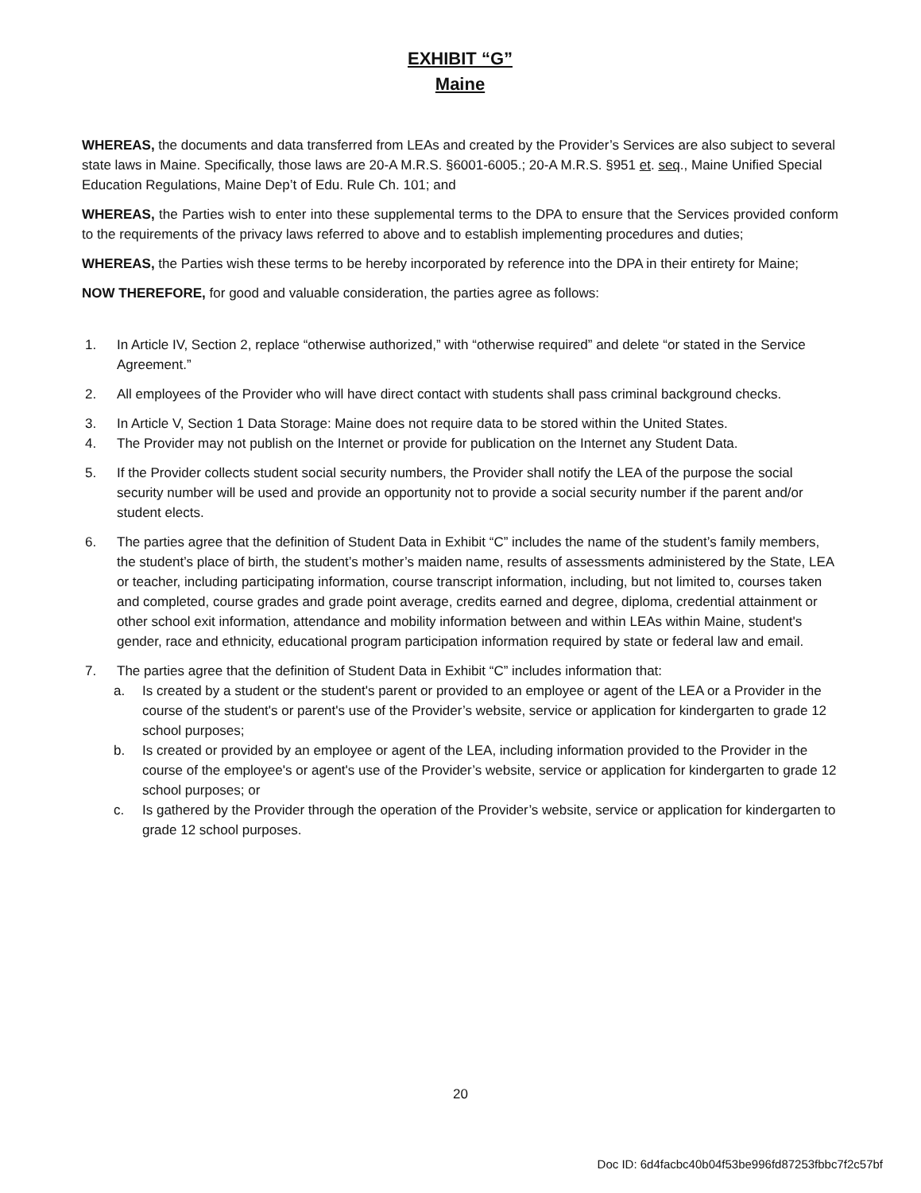EXHIBIT “G”
Maine
WHEREAS, the documents and data transferred from LEAs and created by the Provider’s Services are also subject to several state laws in Maine. Specifically, those laws are 20-A M.R.S. §6001-6005.; 20-A M.R.S. §951 et. seq., Maine Unified Special Education Regulations, Maine Dep’t of Edu. Rule Ch. 101; and
WHEREAS, the Parties wish to enter into these supplemental terms to the DPA to ensure that the Services provided conform to the requirements of the privacy laws referred to above and to establish implementing procedures and duties;
WHEREAS, the Parties wish these terms to be hereby incorporated by reference into the DPA in their entirety for Maine;
NOW THEREFORE, for good and valuable consideration, the parties agree as follows:
1. In Article IV, Section 2, replace “otherwise authorized,” with “otherwise required” and delete “or stated in the Service Agreement.”
2. All employees of the Provider who will have direct contact with students shall pass criminal background checks.
3. In Article V, Section 1 Data Storage: Maine does not require data to be stored within the United States.
4. The Provider may not publish on the Internet or provide for publication on the Internet any Student Data.
5. If the Provider collects student social security numbers, the Provider shall notify the LEA of the purpose the social security number will be used and provide an opportunity not to provide a social security number if the parent and/or student elects.
6. The parties agree that the definition of Student Data in Exhibit “C” includes the name of the student’s family members, the student’s place of birth, the student’s mother’s maiden name, results of assessments administered by the State, LEA or teacher, including participating information, course transcript information, including, but not limited to, courses taken and completed, course grades and grade point average, credits earned and degree, diploma, credential attainment or other school exit information, attendance and mobility information between and within LEAs within Maine, student's gender, race and ethnicity, educational program participation information required by state or federal law and email.
7. The parties agree that the definition of Student Data in Exhibit “C” includes information that:
a. Is created by a student or the student's parent or provided to an employee or agent of the LEA or a Provider in the course of the student's or parent's use of the Provider’s website, service or application for kindergarten to grade 12 school purposes;
b. Is created or provided by an employee or agent of the LEA, including information provided to the Provider in the course of the employee's or agent's use of the Provider’s website, service or application for kindergarten to grade 12 school purposes; or
c. Is gathered by the Provider through the operation of the Provider’s website, service or application for kindergarten to grade 12 school purposes.
20
Doc ID: 6d4facbc40b04f53be996fd87253fbbc7f2c57bf